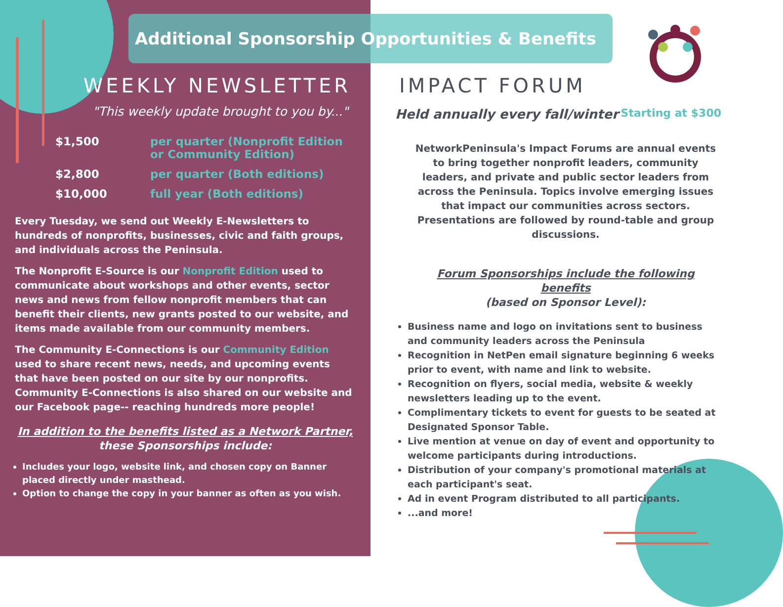Additional Sponsorship Opportunities & Benefits
WEEKLY NEWSLETTER
"This weekly update brought to you by..."
| $1,500 | per quarter (Nonprofit Edition or Community Edition) |
| $2,800 | per quarter (Both editions) |
| $10,000 | full year (Both editions) |
Every Tuesday, we send out Weekly E-Newsletters to hundreds of nonprofits, businesses, civic and faith groups, and individuals across the Peninsula.
The Nonprofit E-Source is our Nonprofit Edition used to communicate about workshops and other events, sector news and news from fellow nonprofit members that can benefit their clients, new grants posted to our website, and items made available from our community members.
The Community E-Connections is our Community Edition used to share recent news, needs, and upcoming events that have been posted on our site by our nonprofits. Community E-Connections is also shared on our website and our Facebook page-- reaching hundreds more people!
In addition to the benefits listed as a Network Partner,
these Sponsorships include:
Includes your logo, website link, and chosen copy on Banner placed directly under masthead.
Option to change the copy in your banner as often as you wish.
IMPACT FORUM
Held annually every fall/winter Starting at $300
NetworkPeninsula's Impact Forums are annual events to bring together nonprofit leaders, community leaders, and private and public sector leaders from across the Peninsula. Topics involve emerging issues that impact our communities across sectors. Presentations are followed by round-table and group discussions.
Forum Sponsorships include the following benefits
(based on Sponsor Level):
Business name and logo on invitations sent to business and community leaders across the Peninsula
Recognition in NetPen email signature beginning 6 weeks prior to event, with name and link to website.
Recognition on flyers, social media, website & weekly newsletters leading up to the event.
Complimentary tickets to event for guests to be seated at Designated Sponsor Table.
Live mention at venue on day of event and opportunity to welcome participants during introductions.
Distribution of your company's promotional materials at each participant's seat.
Ad in event Program distributed to all participants.
...and more!